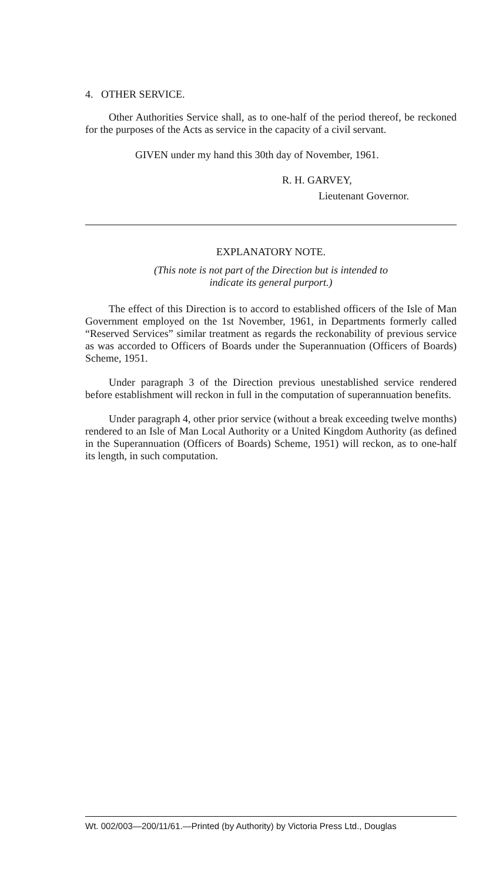4. OTHER SERVICE.
Other Authorities Service shall, as to one-half of the period thereof, be reckoned for the purposes of the Acts as service in the capacity of a civil servant.
GIVEN under my hand this 30th day of November, 1961.
R. H. GARVEY,
Lieutenant Governor.
EXPLANATORY NOTE.
(This note is not part of the Direction but is intended to
indicate its general purport.)
The effect of this Direction is to accord to established officers of the Isle of Man Government employed on the 1st November, 1961, in Departments formerly called “Reserved Services” similar treatment as regards the reckonability of previous service as was accorded to Officers of Boards under the Superannuation (Officers of Boards) Scheme, 1951.
Under paragraph 3 of the Direction previous unestablished service rendered before establishment will reckon in full in the computation of superannuation benefits.
Under paragraph 4, other prior service (without a break exceeding twelve months) rendered to an Isle of Man Local Authority or a United Kingdom Authority (as defined in the Superannuation (Officers of Boards) Scheme, 1951) will reckon, as to one-half its length, in such computation.
Wt. 002/003—200/11/61.—Printed (by Authority) by Victoria Press Ltd., Douglas